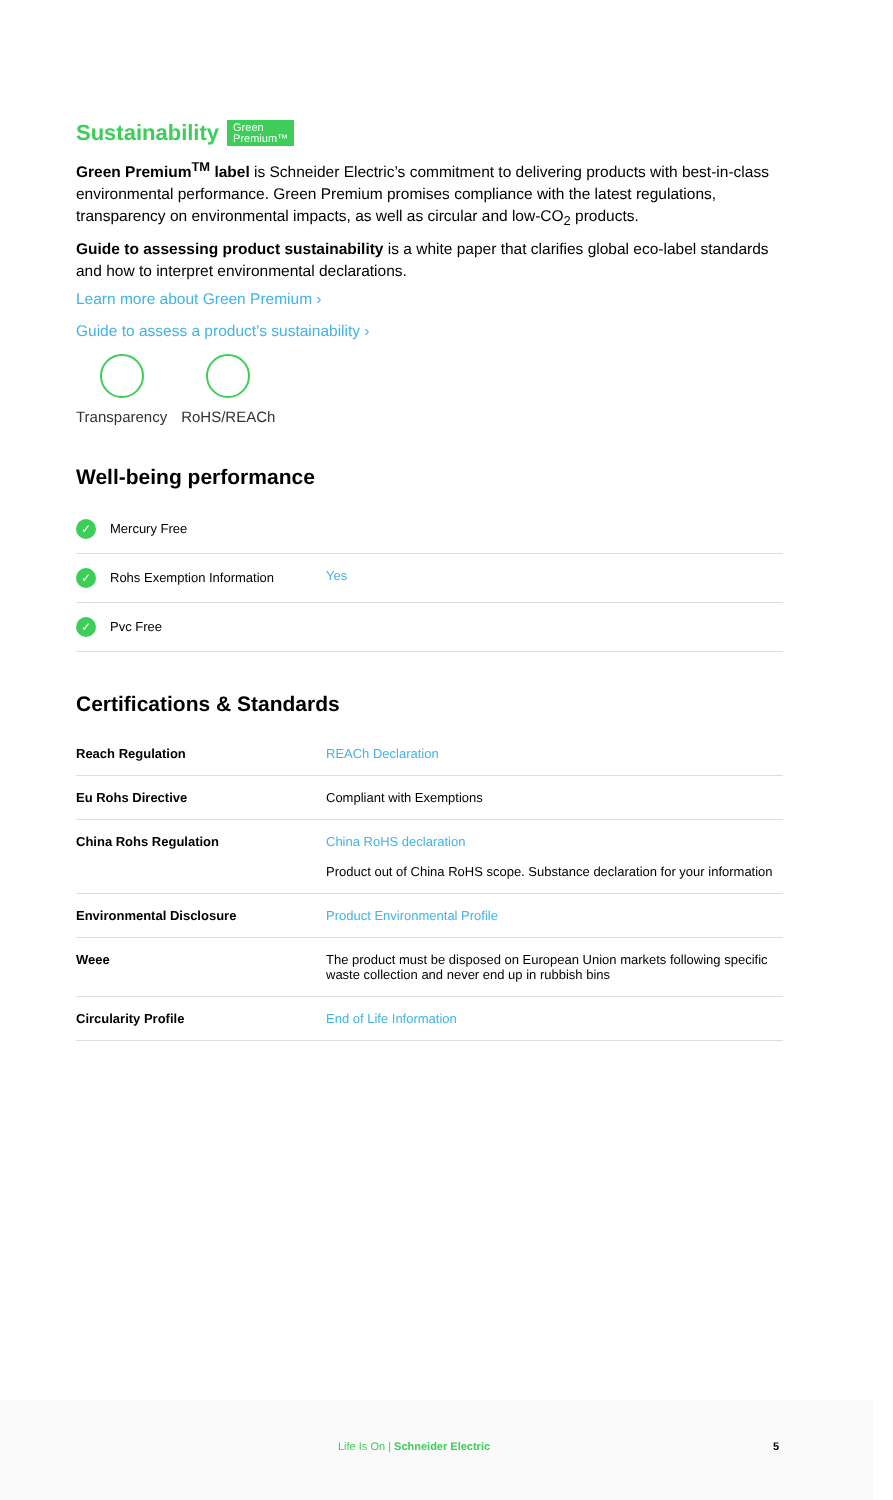Sustainability Green
Premium™
Green Premium<sup>TM</sup> label is Schneider Electric’s commitment to delivering products with best-in-class environmental performance. Green Premium promises compliance with the latest regulations, transparency on environmental impacts, as well as circular and low-CO<sub>2</sub> products.
Guide to assessing product sustainability is a white paper that clarifies global eco-label standards and how to interpret environmental declarations.
Learn more about Green Premium ›
Guide to assess a product’s sustainability ›
Transparency RoHS/REACh
Well-being performance
| ✓ Mercury Free | |
| ✓ Rohs Exemption Information | Yes |
| ✓ Pvc Free | |
Certifications & Standards
| Reach Regulation | REACh Declaration |
| Eu Rohs Directive | Compliant with Exemptions |
| China Rohs Regulation | China RoHS declaration Product out of China RoHS scope. Substance declaration for your information |
| Environmental Disclosure | Product Environmental Profile |
| Weee | The product must be disposed on European Union markets following specific waste collection and never end up in rubbish bins |
| Circularity Profile | End of Life Information |
Life Is On | Schneider Electric
5